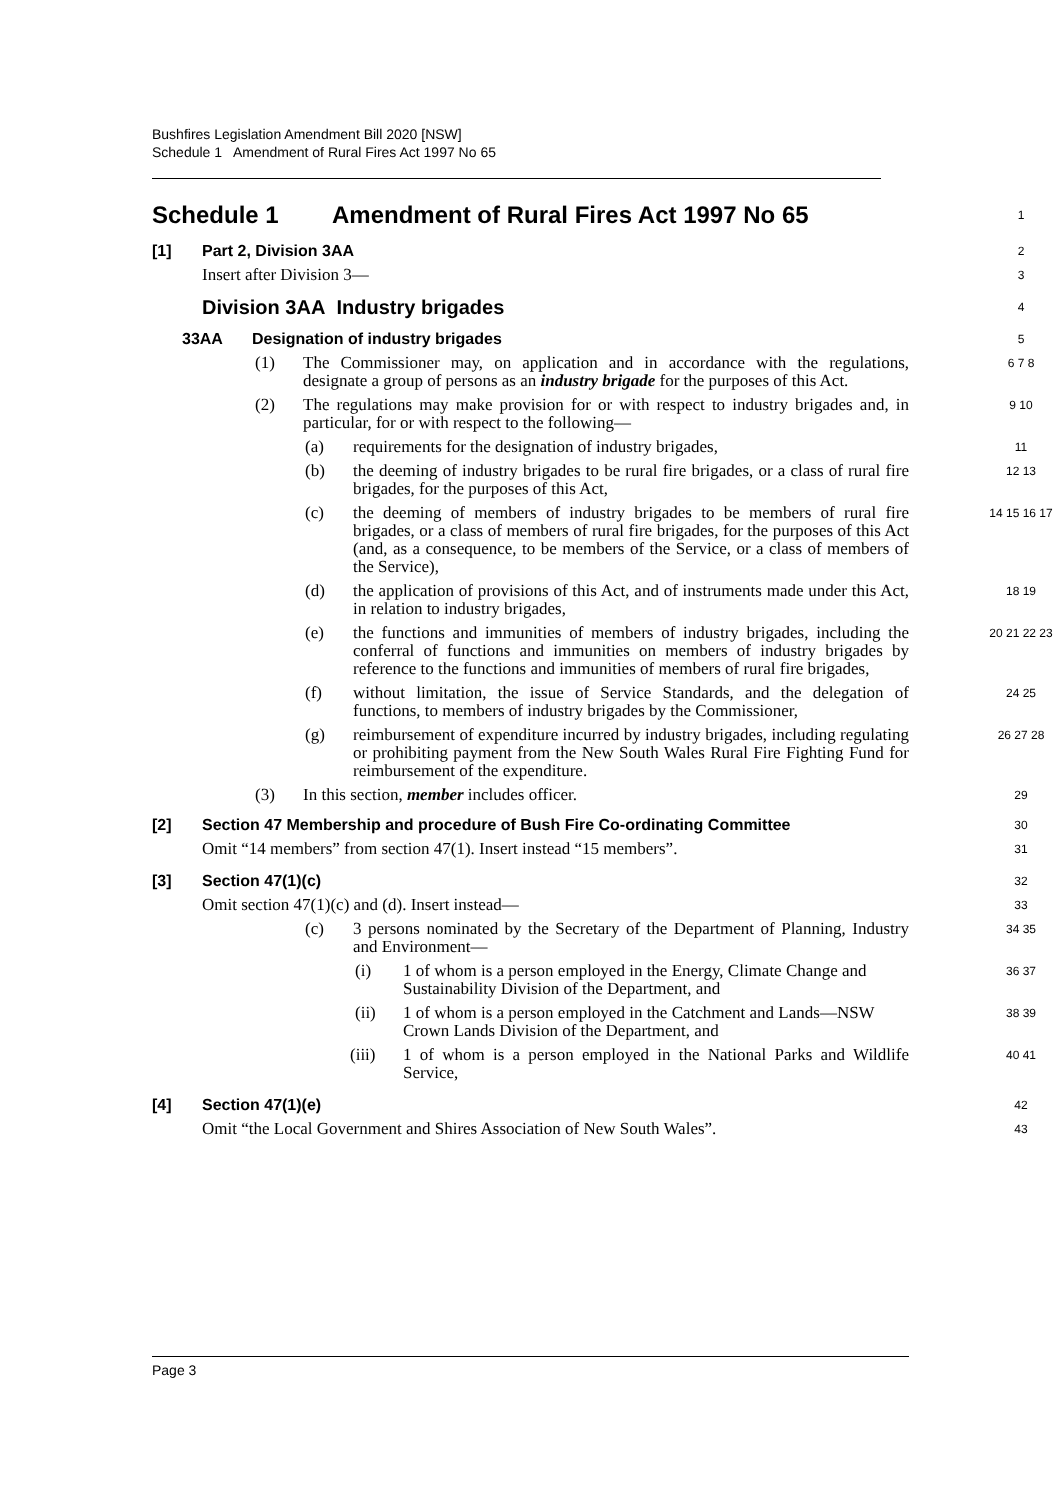Bushfires Legislation Amendment Bill 2020 [NSW]
Schedule 1 Amendment of Rural Fires Act 1997 No 65
Schedule 1 Amendment of Rural Fires Act 1997 No 65
1
[1] Part 2, Division 3AA
2
Insert after Division 3—
3
Division 3AA Industry brigades
4
33AA Designation of industry brigades
5
(1) The Commissioner may, on application and in accordance with the regulations, designate a group of persons as an industry brigade for the purposes of this Act.
6 7 8
(2) The regulations may make provision for or with respect to industry brigades and, in particular, for or with respect to the following—
9 10
(a) requirements for the designation of industry brigades,
11
(b) the deeming of industry brigades to be rural fire brigades, or a class of rural fire brigades, for the purposes of this Act,
12 13
(c) the deeming of members of industry brigades to be members of rural fire brigades, or a class of members of rural fire brigades, for the purposes of this Act (and, as a consequence, to be members of the Service, or a class of members of the Service),
14 15 16 17
(d) the application of provisions of this Act, and of instruments made under this Act, in relation to industry brigades,
18 19
(e) the functions and immunities of members of industry brigades, including the conferral of functions and immunities on members of industry brigades by reference to the functions and immunities of members of rural fire brigades,
20 21 22 23
(f) without limitation, the issue of Service Standards, and the delegation of functions, to members of industry brigades by the Commissioner,
24 25
(g) reimbursement of expenditure incurred by industry brigades, including regulating or prohibiting payment from the New South Wales Rural Fire Fighting Fund for reimbursement of the expenditure.
26 27 28
(3) In this section, member includes officer.
29
[2] Section 47 Membership and procedure of Bush Fire Co-ordinating Committee
30
Omit “14 members” from section 47(1). Insert instead “15 members”.
31
[3] Section 47(1)(c)
32
Omit section 47(1)(c) and (d). Insert instead—
33
(c) 3 persons nominated by the Secretary of the Department of Planning, Industry and Environment—
34 35
(i) 1 of whom is a person employed in the Energy, Climate Change and Sustainability Division of the Department, and
36 37
(ii) 1 of whom is a person employed in the Catchment and Lands—NSW Crown Lands Division of the Department, and
38 39
(iii) 1 of whom is a person employed in the National Parks and Wildlife Service,
40 41
[4] Section 47(1)(e)
42
Omit “the Local Government and Shires Association of New South Wales”.
43
Page 3